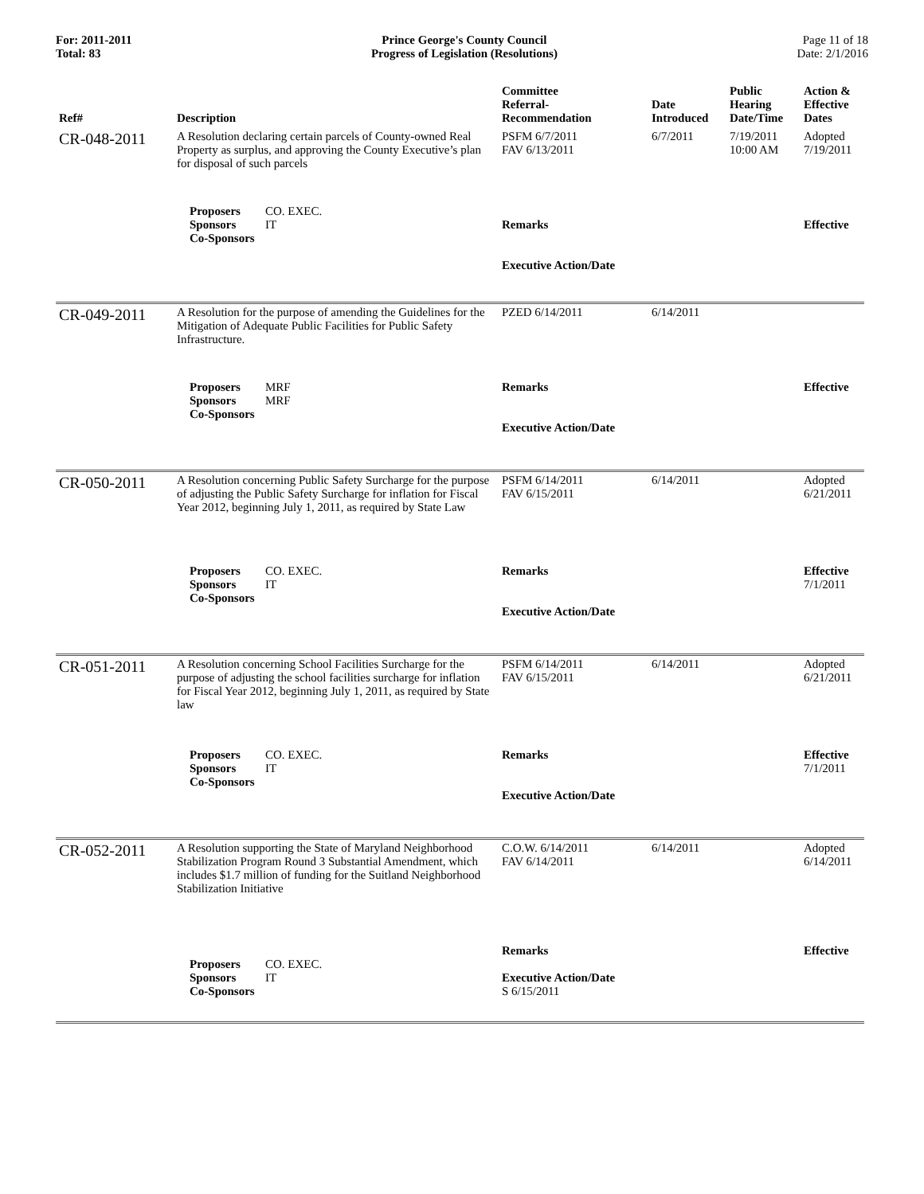For: 2011-2011
Total: 83
Prince George's County Council
Progress of Legislation (Resolutions)
Page 11 of 18
Date: 2/1/2016
| Ref# | Description | Committee Referral- Recommendation | Date Introduced | Public Hearing Date/Time | Action & Effective Dates |
| --- | --- | --- | --- | --- | --- |
| CR-048-2011 | A Resolution declaring certain parcels of County-owned Real Property as surplus, and approving the County Executive’s plan for disposal of such parcels | PSFM 6/7/2011 FAV 6/13/2011 | 6/7/2011 | 7/19/2011 10:00 AM | Adopted 7/19/2011 |
| | Proposers CO. EXEC. Sponsors IT Co-Sponsors | Remarks Executive Action/Date | | | Effective |
| CR-049-2011 | A Resolution for the purpose of amending the Guidelines for the Mitigation of Adequate Public Facilities for Public Safety Infrastructure. | PZED 6/14/2011 | 6/14/2011 | | |
| | Proposers MRF Sponsors MRF Co-Sponsors | Remarks Executive Action/Date | | | Effective |
| CR-050-2011 | A Resolution concerning Public Safety Surcharge for the purpose of adjusting the Public Safety Surcharge for inflation for Fiscal Year 2012, beginning July 1, 2011, as required by State Law | PSFM 6/14/2011 FAV 6/15/2011 | 6/14/2011 | | Adopted 6/21/2011 |
| | Proposers CO. EXEC. Sponsors IT Co-Sponsors | Remarks Executive Action/Date | | | Effective 7/1/2011 |
| CR-051-2011 | A Resolution concerning School Facilities Surcharge for the purpose of adjusting the school facilities surcharge for inflation for Fiscal Year 2012, beginning July 1, 2011, as required by State law | PSFM 6/14/2011 FAV 6/15/2011 | 6/14/2011 | | Adopted 6/21/2011 |
| | Proposers CO. EXEC. Sponsors IT Co-Sponsors | Remarks Executive Action/Date | | | Effective 7/1/2011 |
| CR-052-2011 | A Resolution supporting the State of Maryland Neighborhood Stabilization Program Round 3 Substantial Amendment, which includes $1.7 million of funding for the Suitland Neighborhood Stabilization Initiative | C.O.W. 6/14/2011 FAV 6/14/2011 | 6/14/2011 | | Adopted 6/14/2011 |
| | Proposers CO. EXEC. Sponsors IT Co-Sponsors | Remarks Executive Action/Date S 6/15/2011 | | | Effective |